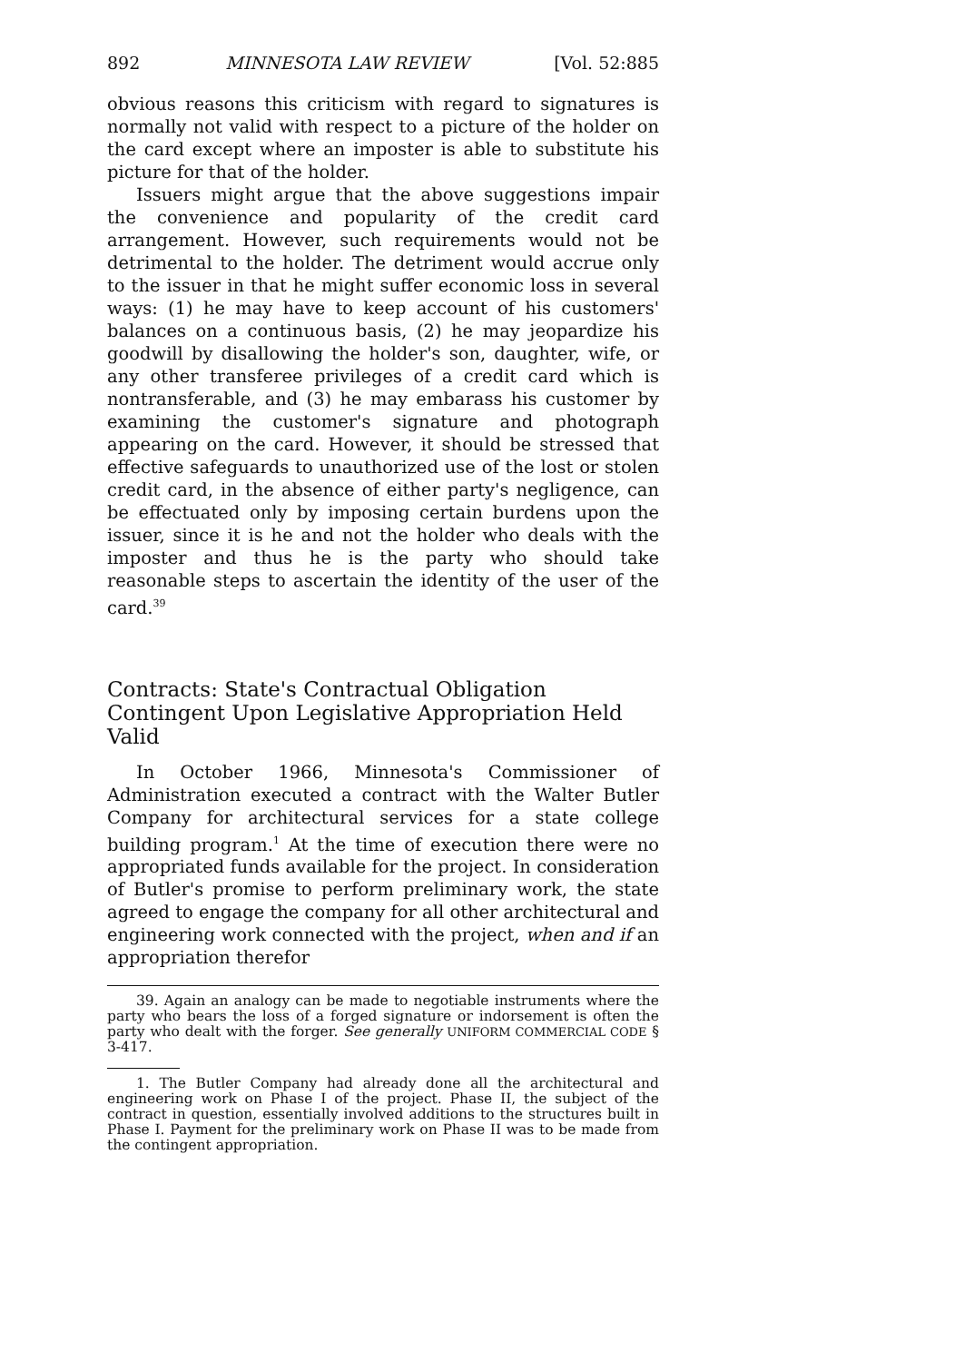892 MINNESOTA LAW REVIEW [Vol. 52:885
obvious reasons this criticism with regard to signatures is normally not valid with respect to a picture of the holder on the card except where an imposter is able to substitute his picture for that of the holder.
Issuers might argue that the above suggestions impair the convenience and popularity of the credit card arrangement. However, such requirements would not be detrimental to the holder. The detriment would accrue only to the issuer in that he might suffer economic loss in several ways: (1) he may have to keep account of his customers' balances on a continuous basis, (2) he may jeopardize his goodwill by disallowing the holder's son, daughter, wife, or any other transferee privileges of a credit card which is nontransferable, and (3) he may embarass his customer by examining the customer's signature and photograph appearing on the card. However, it should be stressed that effective safeguards to unauthorized use of the lost or stolen credit card, in the absence of either party's negligence, can be effectuated only by imposing certain burdens upon the issuer, since it is he and not the holder who deals with the imposter and thus he is the party who should take reasonable steps to ascertain the identity of the user of the card.<sup>39</sup>
Contracts: State's Contractual Obligation Contingent Upon Legislative Appropriation Held Valid
In October 1966, Minnesota's Commissioner of Administration executed a contract with the Walter Butler Company for architectural services for a state college building program.<sup>1</sup> At the time of execution there were no appropriated funds available for the project. In consideration of Butler's promise to perform preliminary work, the state agreed to engage the company for all other architectural and engineering work connected with the project, when and if an appropriation therefor
39. Again an analogy can be made to negotiable instruments where the party who bears the loss of a forged signature or indorsement is often the party who dealt with the forger. See generally UNIFORM COMMERCIAL CODE § 3-417.
1. The Butler Company had already done all the architectural and engineering work on Phase I of the project. Phase II, the subject of the contract in question, essentially involved additions to the structures built in Phase I. Payment for the preliminary work on Phase II was to be made from the contingent appropriation.